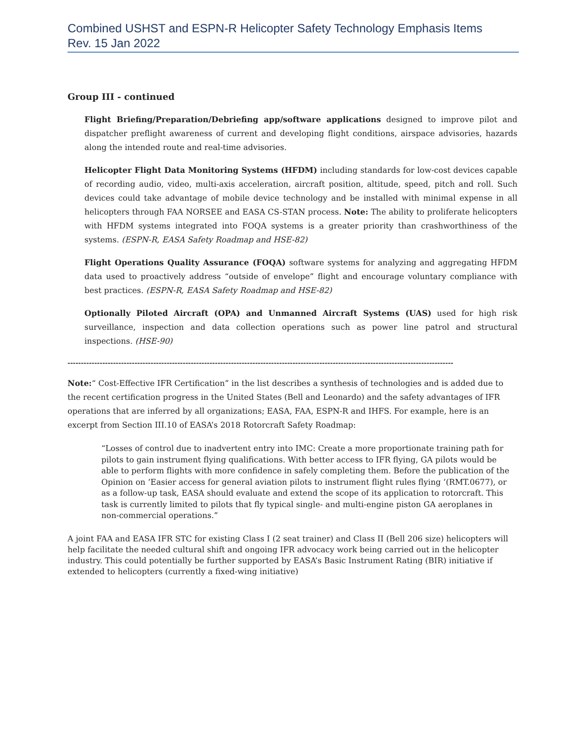Combined USHST and ESPN-R Helicopter Safety Technology Emphasis Items
Rev. 15 Jan 2022
Group III - continued
Flight Briefing/Preparation/Debriefing app/software applications designed to improve pilot and dispatcher preflight awareness of current and developing flight conditions, airspace advisories, hazards along the intended route and real-time advisories.
Helicopter Flight Data Monitoring Systems (HFDM) including standards for low-cost devices capable of recording audio, video, multi-axis acceleration, aircraft position, altitude, speed, pitch and roll. Such devices could take advantage of mobile device technology and be installed with minimal expense in all helicopters through FAA NORSEE and EASA CS-STAN process. Note: The ability to proliferate helicopters with HFDM systems integrated into FOQA systems is a greater priority than crashworthiness of the systems. (ESPN-R, EASA Safety Roadmap and HSE-82)
Flight Operations Quality Assurance (FOQA) software systems for analyzing and aggregating HFDM data used to proactively address “outside of envelope” flight and encourage voluntary compliance with best practices. (ESPN-R, EASA Safety Roadmap and HSE-82)
Optionally Piloted Aircraft (OPA) and Unmanned Aircraft Systems (UAS) used for high risk surveillance, inspection and data collection operations such as power line patrol and structural inspections. (HSE-90)
------------------------------------------------------------------------------------------------------------------------------------------------
Note:“ Cost-Effective IFR Certification” in the list describes a synthesis of technologies and is added due to the recent certification progress in the United States (Bell and Leonardo) and the safety advantages of IFR operations that are inferred by all organizations; EASA, FAA, ESPN-R and IHFS. For example, here is an excerpt from Section III.10 of EASA’s 2018 Rotorcraft Safety Roadmap:
“Losses of control due to inadvertent entry into IMC: Create a more proportionate training path for pilots to gain instrument flying qualifications. With better access to IFR flying, GA pilots would be able to perform flights with more confidence in safely completing them. Before the publication of the Opinion on ’Easier access for general aviation pilots to instrument flight rules flying ’(RMT.0677), or as a follow-up task, EASA should evaluate and extend the scope of its application to rotorcraft. This task is currently limited to pilots that fly typical single- and multi-engine piston GA aeroplanes in non-commercial operations.”
A joint FAA and EASA IFR STC for existing Class I (2 seat trainer) and Class II (Bell 206 size) helicopters will help facilitate the needed cultural shift and ongoing IFR advocacy work being carried out in the helicopter industry. This could potentially be further supported by EASA’s Basic Instrument Rating (BIR) initiative if extended to helicopters (currently a fixed-wing initiative)